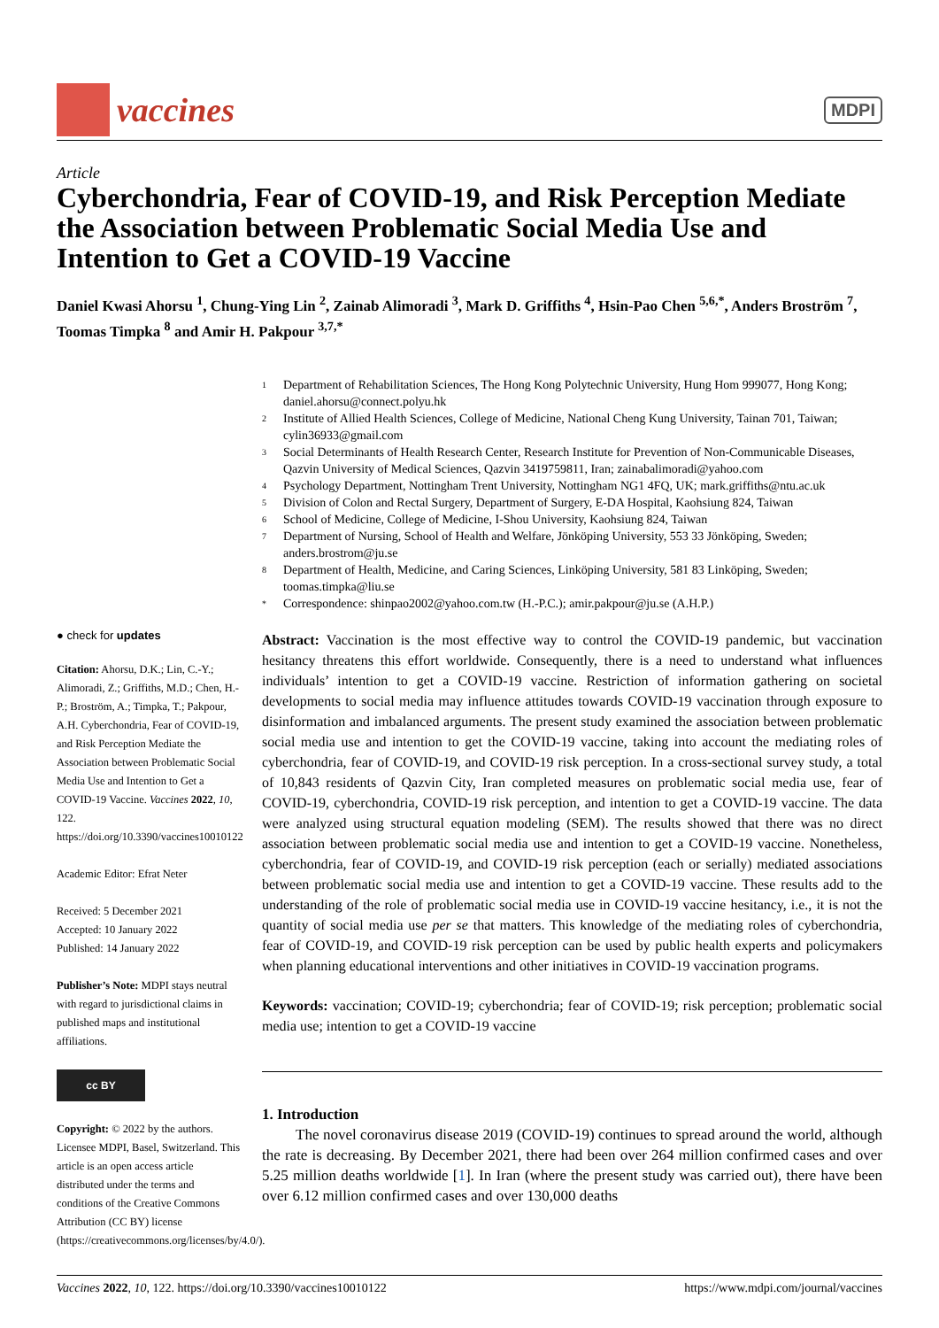vaccines
MDPI
Article
Cyberchondria, Fear of COVID-19, and Risk Perception Mediate the Association between Problematic Social Media Use and Intention to Get a COVID-19 Vaccine
Daniel Kwasi Ahorsu <sup>1</sup>, Chung-Ying Lin <sup>2</sup>, Zainab Alimoradi <sup>3</sup>, Mark D. Griffiths <sup>4</sup>, Hsin-Pao Chen <sup>5,6,*</sup>, Anders Broström <sup>7</sup>, Toomas Timpka <sup>8</sup> and Amir H. Pakpour <sup>3,7,*</sup>
1
Department of Rehabilitation Sciences, The Hong Kong Polytechnic University, Hung Hom 999077, Hong Kong; daniel.ahorsu@connect.polyu.hk
2
Institute of Allied Health Sciences, College of Medicine, National Cheng Kung University, Tainan 701, Taiwan; cylin36933@gmail.com
3
Social Determinants of Health Research Center, Research Institute for Prevention of Non-Communicable Diseases, Qazvin University of Medical Sciences, Qazvin 3419759811, Iran; zainabalimoradi@yahoo.com
4
Psychology Department, Nottingham Trent University, Nottingham NG1 4FQ, UK; mark.griffiths@ntu.ac.uk
5
Division of Colon and Rectal Surgery, Department of Surgery, E-DA Hospital, Kaohsiung 824, Taiwan
6
School of Medicine, College of Medicine, I-Shou University, Kaohsiung 824, Taiwan
7
Department of Nursing, School of Health and Welfare, Jönköping University, 553 33 Jönköping, Sweden; anders.brostrom@ju.se
8
Department of Health, Medicine, and Caring Sciences, Linköping University, 581 83 Linköping, Sweden; toomas.timpka@liu.se
*
Correspondence: shinpao2002@yahoo.com.tw (H.-P.C.); amir.pakpour@ju.se (A.H.P.)
● check for updates
Citation: Ahorsu, D.K.; Lin, C.-Y.; Alimoradi, Z.; Griffiths, M.D.; Chen, H.-P.; Broström, A.; Timpka, T.; Pakpour, A.H. Cyberchondria, Fear of COVID-19, and Risk Perception Mediate the Association between Problematic Social Media Use and Intention to Get a COVID-19 Vaccine. Vaccines 2022, 10, 122. https://doi.org/10.3390/vaccines10010122
Academic Editor: Efrat Neter
Received: 5 December 2021
Accepted: 10 January 2022
Published: 14 January 2022
Publisher’s Note: MDPI stays neutral with regard to jurisdictional claims in published maps and institutional affiliations.
cc BY
Copyright: © 2022 by the authors. Licensee MDPI, Basel, Switzerland. This article is an open access article distributed under the terms and conditions of the Creative Commons Attribution (CC BY) license (https://creativecommons.org/licenses/by/4.0/).
Abstract: Vaccination is the most effective way to control the COVID-19 pandemic, but vaccination hesitancy threatens this effort worldwide. Consequently, there is a need to understand what influences individuals’ intention to get a COVID-19 vaccine. Restriction of information gathering on societal developments to social media may influence attitudes towards COVID-19 vaccination through exposure to disinformation and imbalanced arguments. The present study examined the association between problematic social media use and intention to get the COVID-19 vaccine, taking into account the mediating roles of cyberchondria, fear of COVID-19, and COVID-19 risk perception. In a cross-sectional survey study, a total of 10,843 residents of Qazvin City, Iran completed measures on problematic social media use, fear of COVID-19, cyberchondria, COVID-19 risk perception, and intention to get a COVID-19 vaccine. The data were analyzed using structural equation modeling (SEM). The results showed that there was no direct association between problematic social media use and intention to get a COVID-19 vaccine. Nonetheless, cyberchondria, fear of COVID-19, and COVID-19 risk perception (each or serially) mediated associations between problematic social media use and intention to get a COVID-19 vaccine. These results add to the understanding of the role of problematic social media use in COVID-19 vaccine hesitancy, i.e., it is not the quantity of social media use per se that matters. This knowledge of the mediating roles of cyberchondria, fear of COVID-19, and COVID-19 risk perception can be used by public health experts and policymakers when planning educational interventions and other initiatives in COVID-19 vaccination programs.
Keywords: vaccination; COVID-19; cyberchondria; fear of COVID-19; risk perception; problematic social media use; intention to get a COVID-19 vaccine
1. Introduction
The novel coronavirus disease 2019 (COVID-19) continues to spread around the world, although the rate is decreasing. By December 2021, there had been over 264 million confirmed cases and over 5.25 million deaths worldwide [1]. In Iran (where the present study was carried out), there have been over 6.12 million confirmed cases and over 130,000 deaths
Vaccines 2022, 10, 122. https://doi.org/10.3390/vaccines10010122 https://www.mdpi.com/journal/vaccines